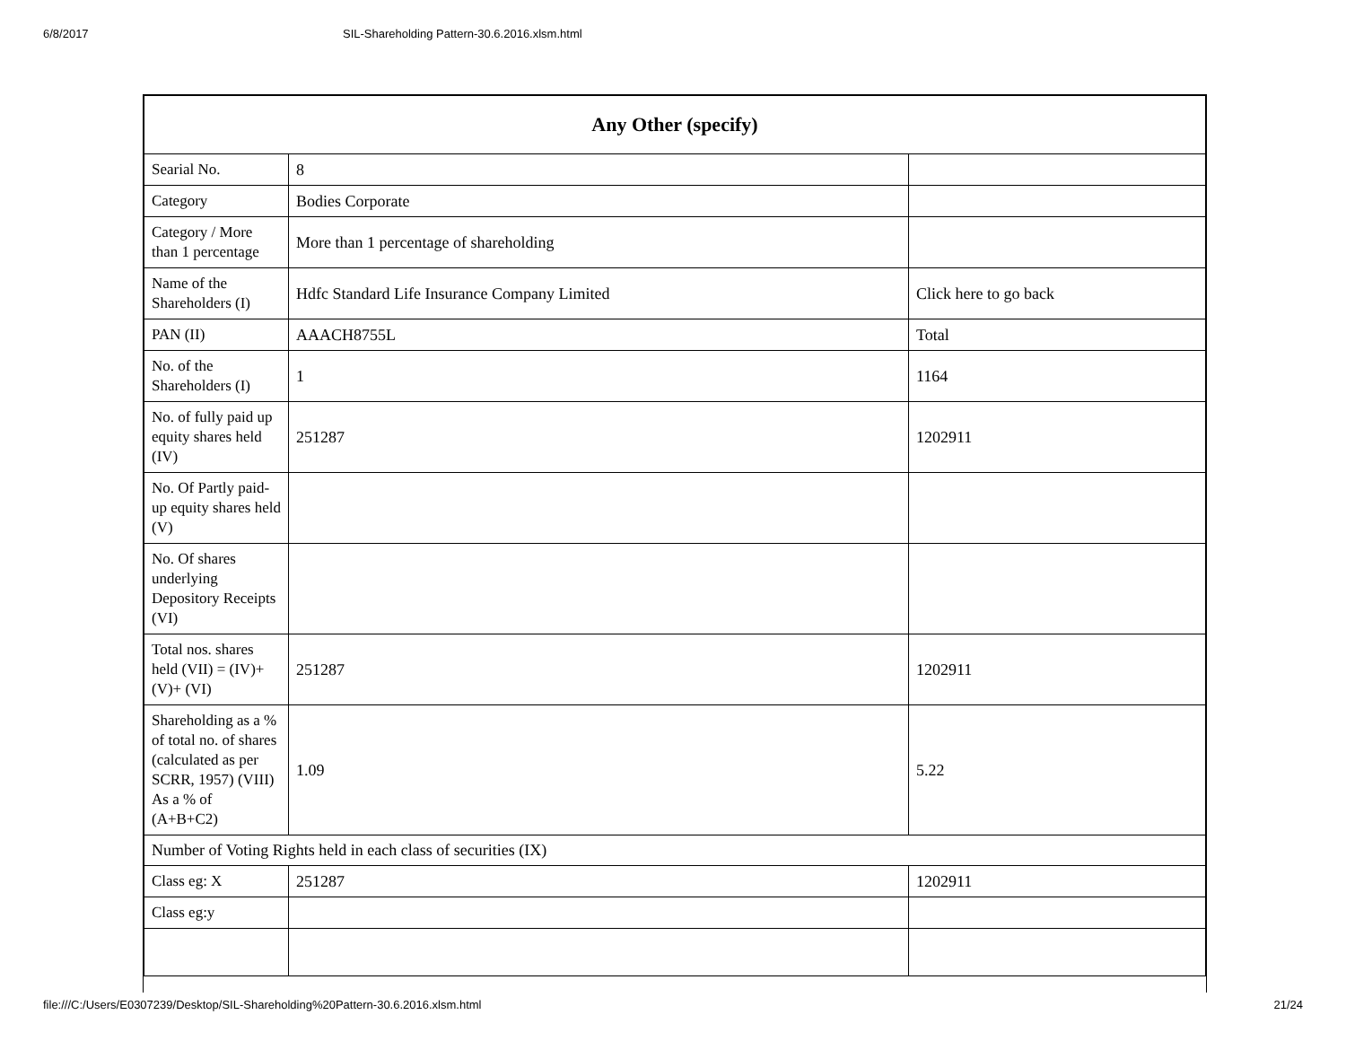6/8/2017 SIL-Shareholding Pattern-30.6.2016.xlsm.html
| Any Other (specify) | | |
| --- | --- | --- |
| Searial No. | 8 | |
| Category | Bodies Corporate | |
| Category / More than 1 percentage | More than 1 percentage of shareholding | |
| Name of the Shareholders (I) | Hdfc Standard Life Insurance Company Limited | Click here to go back |
| PAN (II) | AAACH8755L | Total |
| No. of the Shareholders (I) | 1 | 1164 |
| No. of fully paid up equity shares held (IV) | 251287 | 1202911 |
| No. Of Partly paid-up equity shares held (V) | | |
| No. Of shares underlying Depository Receipts (VI) | | |
| Total nos. shares held (VII) = (IV)+ (V)+ (VI) | 251287 | 1202911 |
| Shareholding as a % of total no. of shares (calculated as per SCRR, 1957) (VIII) As a % of (A+B+C2) | 1.09 | 5.22 |
| Number of Voting Rights held in each class of securities (IX) | | |
| Class eg: X | 251287 | 1202911 |
| Class eg:y | | |
file:///C:/Users/E0307239/Desktop/SIL-Shareholding%20Pattern-30.6.2016.xlsm.html 21/24